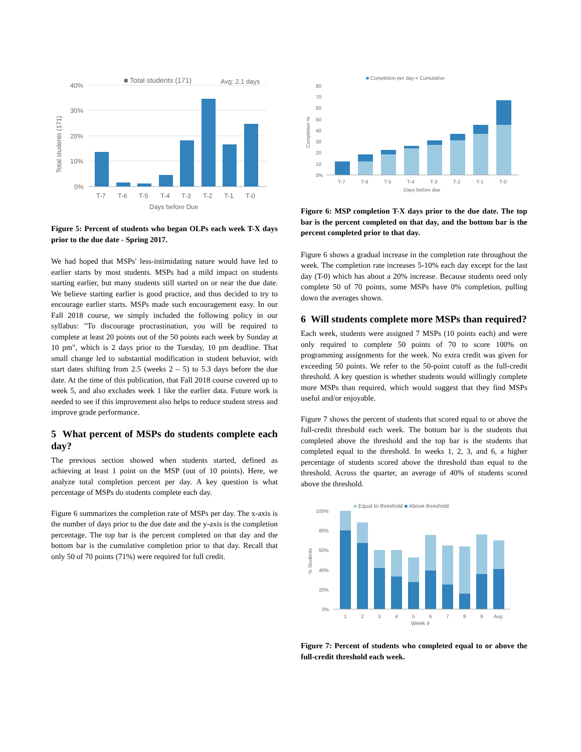■ Total students (171)
Avg: 2.1 days
40%
30%
20%
10%
0%
Total students (171)
T-7
T-6
T-5
T-4
T-3
T-2
T-1
T-0
Days before Due
Figure 5: Percent of students who began OLPs each week T-X days prior to the due date - Spring 2017.
We had hoped that MSPs' less-intimidating nature would have led to earlier starts by most students. MSPs had a mild impact on students starting earlier, but many students still started on or near the due date. We believe starting earlier is good practice, and thus decided to try to encourage earlier starts. MSPs made such encouragement easy. In our Fall 2018 course, we simply included the following policy in our syllabus: "To discourage procrastination, you will be required to complete at least 20 points out of the 50 points each week by Sunday at 10 pm", which is 2 days prior to the Tuesday, 10 pm deadline. That small change led to substantial modification in student behavior, with start dates shifting from 2.5 (weeks 2 – 5) to 5.3 days before the due date. At the time of this publication, that Fall 2018 course covered up to week 5, and also excludes week 1 like the earlier data. Future work is needed to see if this improvement also helps to reduce student stress and improve grade performance.
5 What percent of MSPs do students complete each day?
The previous section showed when students started, defined as achieving at least 1 point on the MSP (out of 10 points). Here, we analyze total completion percent per day. A key question is what percentage of MSPs do students complete each day.
Figure 6 summarizes the completion rate of MSPs per day. The x-axis is the number of days prior to the due date and the y-axis is the completion percentage. The top bar is the percent completed on that day and the bottom bar is the cumulative completion prior to that day. Recall that only 50 of 70 points (71%) were required for full credit.
■ Completion per day ■ Cumulative
80
70
60
50
40
30
20
10
0%
Completion %
T-7
T-6
T-5
T-4
T-3
T-2
T-1
T-0
Days before due
Figure 6: MSP completion T-X days prior to the due date. The top bar is the percent completed on that day, and the bottom bar is the percent completed prior to that day.
Figure 6 shows a gradual increase in the completion rate throughout the week. The completion rate increases 5-10% each day except for the last day (T-0) which has about a 20% increase. Because students need only complete 50 of 70 points, some MSPs have 0% completion, pulling down the averages shown.
6 Will students complete more MSPs than required?
Each week, students were assigned 7 MSPs (10 points each) and were only required to complete 50 points of 70 to score 100% on programming assignments for the week. No extra credit was given for exceeding 50 points. We refer to the 50-point cutoff as the full-credit threshold. A key question is whether students would willingly complete more MSPs than required, which would suggest that they find MSPs useful and/or enjoyable.
Figure 7 shows the percent of students that scored equal to or above the full-credit threshold each week. The bottom bar is the students that completed above the threshold and the top bar is the students that completed equal to the threshold. In weeks 1, 2, 3, and 6, a higher percentage of students scored above the threshold than equal to the threshold. Across the quarter, an average of 40% of students scored above the threshold.
■ Equal to threshold ■ Above threshold
100%
80%
60%
40%
20%
0%
% Students
1
2
3
4
5
6
7
8
9
Avg
Week #
Figure 7: Percent of students who completed equal to or above the full-credit threshold each week.